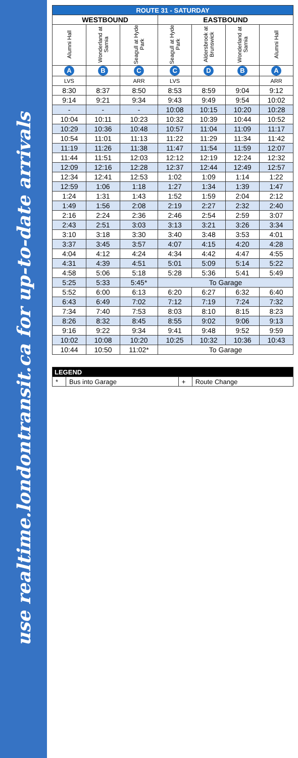use realtime.londontransit.ca for up-to-date arrivals
| ROUTE 31 - SATURDAY | | | | | | |
| --- | --- | --- | --- | --- | --- | --- |
| WESTBOUND | | | EASTBOUND | | | |
| Alumni Hall | Wonderland at Sarnia | Seagull at Hyde Park | Seagull at Hyde Park | Aldersbrook at Brunswick | Wonderland at Sarnia | Alumni Hall |
| A | B | C | C | D | B | A |
| LVS | | ARR | LVS | | | ARR |
| 8:30 | 8:37 | 8:50 | 8:53 | 8:59 | 9:04 | 9:12 |
| 9:14 | 9:21 | 9:34 | 9:43 | 9:49 | 9:54 | 10:02 |
| - | - | - | 10:08 | 10:15 | 10:20 | 10:28 |
| 10:04 | 10:11 | 10:23 | 10:32 | 10:39 | 10:44 | 10:52 |
| 10:29 | 10:36 | 10:48 | 10:57 | 11:04 | 11:09 | 11:17 |
| 10:54 | 11:01 | 11:13 | 11:22 | 11:29 | 11:34 | 11:42 |
| 11:19 | 11:26 | 11:38 | 11:47 | 11:54 | 11:59 | 12:07 |
| 11:44 | 11:51 | 12:03 | 12:12 | 12:19 | 12:24 | 12:32 |
| 12:09 | 12:16 | 12:28 | 12:37 | 12:44 | 12:49 | 12:57 |
| 12:34 | 12:41 | 12:53 | 1:02 | 1:09 | 1:14 | 1:22 |
| 12:59 | 1:06 | 1:18 | 1:27 | 1:34 | 1:39 | 1:47 |
| 1:24 | 1:31 | 1:43 | 1:52 | 1:59 | 2:04 | 2:12 |
| 1:49 | 1:56 | 2:08 | 2:19 | 2:27 | 2:32 | 2:40 |
| 2:16 | 2:24 | 2:36 | 2:46 | 2:54 | 2:59 | 3:07 |
| 2:43 | 2:51 | 3:03 | 3:13 | 3:21 | 3:26 | 3:34 |
| 3:10 | 3:18 | 3:30 | 3:40 | 3:48 | 3:53 | 4:01 |
| 3:37 | 3:45 | 3:57 | 4:07 | 4:15 | 4:20 | 4:28 |
| 4:04 | 4:12 | 4:24 | 4:34 | 4:42 | 4:47 | 4:55 |
| 4:31 | 4:39 | 4:51 | 5:01 | 5:09 | 5:14 | 5:22 |
| 4:58 | 5:06 | 5:18 | 5:28 | 5:36 | 5:41 | 5:49 |
| 5:25 | 5:33 | 5:45* | To Garage | | | |
| 5:52 | 6:00 | 6:13 | 6:20 | 6:27 | 6:32 | 6:40 |
| 6:43 | 6:49 | 7:02 | 7:12 | 7:19 | 7:24 | 7:32 |
| 7:34 | 7:40 | 7:53 | 8:03 | 8:10 | 8:15 | 8:23 |
| 8:26 | 8:32 | 8:45 | 8:55 | 9:02 | 9:06 | 9:13 |
| 9:16 | 9:22 | 9:34 | 9:41 | 9:48 | 9:52 | 9:59 |
| 10:02 | 10:08 | 10:20 | 10:25 | 10:32 | 10:36 | 10:43 |
| 10:44 | 10:50 | 11:02* | To Garage | | | |
| LEGEND | | | |
| --- | --- | --- | --- |
| * | Bus into Garage | + | Route Change |